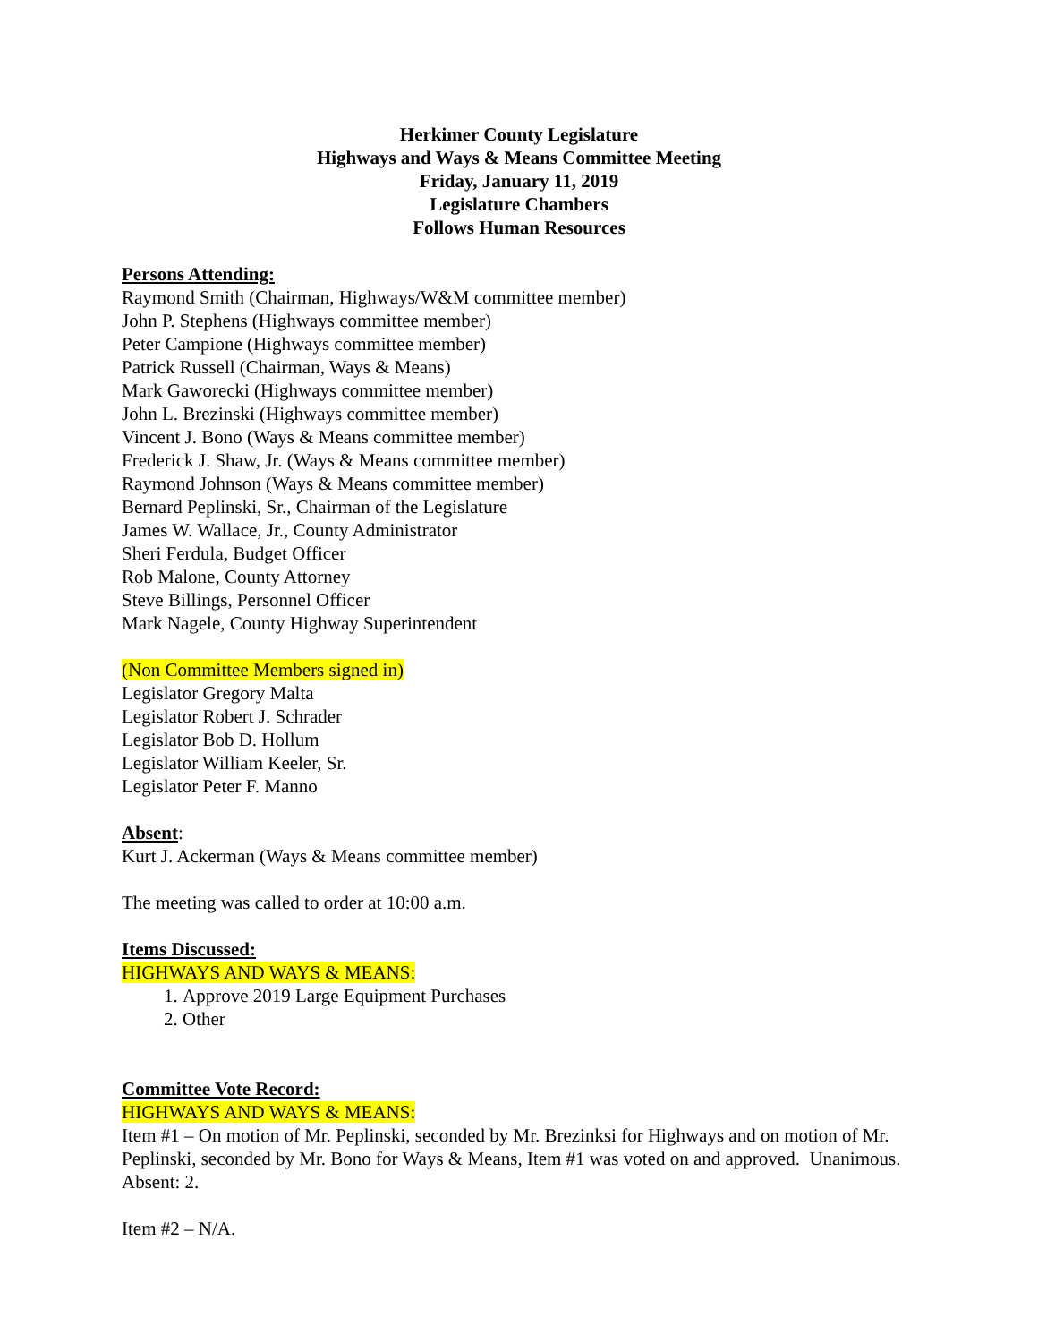Herkimer County Legislature
Highways and Ways & Means Committee Meeting
Friday, January 11, 2019
Legislature Chambers
Follows Human Resources
Persons Attending:
Raymond Smith (Chairman, Highways/W&M committee member)
John P. Stephens (Highways committee member)
Peter Campione (Highways committee member)
Patrick Russell (Chairman, Ways & Means)
Mark Gaworecki (Highways committee member)
John L. Brezinski (Highways committee member)
Vincent J. Bono (Ways & Means committee member)
Frederick J. Shaw, Jr. (Ways & Means committee member)
Raymond Johnson (Ways & Means committee member)
Bernard Peplinski, Sr., Chairman of the Legislature
James W. Wallace, Jr., County Administrator
Sheri Ferdula, Budget Officer
Rob Malone, County Attorney
Steve Billings, Personnel Officer
Mark Nagele, County Highway Superintendent
(Non Committee Members signed in)
Legislator Gregory Malta
Legislator Robert J. Schrader
Legislator Bob D. Hollum
Legislator William Keeler, Sr.
Legislator Peter F. Manno
Absent:
Kurt J. Ackerman (Ways & Means committee member)
The meeting was called to order at 10:00 a.m.
Items Discussed:
HIGHWAYS AND WAYS & MEANS:
1. Approve 2019 Large Equipment Purchases
2. Other
Committee Vote Record:
HIGHWAYS AND WAYS & MEANS:
Item #1 – On motion of Mr. Peplinski, seconded by Mr. Brezinksi for Highways and on motion of Mr. Peplinski, seconded by Mr. Bono for Ways & Means, Item #1 was voted on and approved. Unanimous. Absent: 2.
Item #2 – N/A.